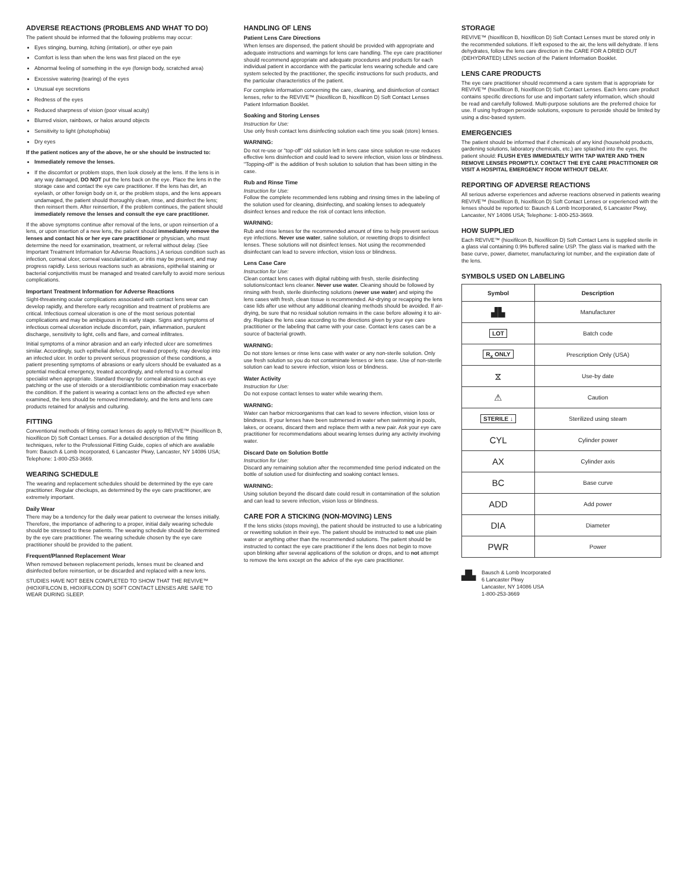ADVERSE REACTIONS (PROBLEMS AND WHAT TO DO)
The patient should be informed that the following problems may occur:
Eyes stinging, burning, itching (irritation), or other eye pain
Comfort is less than when the lens was first placed on the eye
Abnormal feeling of something in the eye (foreign body, scratched area)
Excessive watering (tearing) of the eyes
Unusual eye secretions
Redness of the eyes
Reduced sharpness of vision (poor visual acuity)
Blurred vision, rainbows, or halos around objects
Sensitivity to light (photophobia)
Dry eyes
If the patient notices any of the above, he or she should be instructed to:
Immediately remove the lenses.
If the discomfort or problem stops, then look closely at the lens. If the lens is in any way damaged, DO NOT put the lens back on the eye. Place the lens in the storage case and contact the eye care practitioner. If the lens has dirt, an eyelash, or other foreign body on it, or the problem stops, and the lens appears undamaged, the patient should thoroughly clean, rinse, and disinfect the lens; then reinsert them. After reinsertion, if the problem continues, the patient should immediately remove the lenses and consult the eye care practitioner.
If the above symptoms continue after removal of the lens, or upon reinsertion of a lens, or upon insertion of a new lens, the patient should immediately remove the lenses and contact his or her eye care practitioner or physician, who must determine the need for examination, treatment, or referral without delay. (See Important Treatment Information for Adverse Reactions.) A serious condition such as infection, corneal ulcer, corneal vascularization, or iritis may be present, and may progress rapidly. Less serious reactions such as abrasions, epithelial staining or bacterial conjunctivitis must be managed and treated carefully to avoid more serious complications.
Important Treatment Information for Adverse Reactions
Sight-threatening ocular complications associated with contact lens wear can develop rapidly, and therefore early recognition and treatment of problems are critical. Infectious corneal ulceration is one of the most serious potential complications and may be ambiguous in its early stage. Signs and symptoms of infectious corneal ulceration include discomfort, pain, inflammation, purulent discharge, sensitivity to light, cells and flare, and corneal infiltrates.
Initial symptoms of a minor abrasion and an early infected ulcer are sometimes similar. Accordingly, such epithelial defect, if not treated properly, may develop into an infected ulcer. In order to prevent serious progression of these conditions, a patient presenting symptoms of abrasions or early ulcers should be evaluated as a potential medical emergency, treated accordingly, and referred to a corneal specialist when appropriate. Standard therapy for corneal abrasions such as eye patching or the use of steroids or a steroid/antibiotic combination may exacerbate the condition. If the patient is wearing a contact lens on the affected eye when examined, the lens should be removed immediately, and the lens and lens care products retained for analysis and culturing.
FITTING
Conventional methods of fitting contact lenses do apply to REVIVE™ (hioxifilcon B, hioxifilcon D) Soft Contact Lenses. For a detailed description of the fitting techniques, refer to the Professional Fitting Guide, copies of which are available from: Bausch & Lomb Incorporated, 6 Lancaster Pkwy, Lancaster, NY 14086 USA; Telephone: 1-800-253-3669.
WEARING SCHEDULE
The wearing and replacement schedules should be determined by the eye care practitioner. Regular checkups, as determined by the eye care practitioner, are extremely important.
Daily Wear
There may be a tendency for the daily wear patient to overwear the lenses initially. Therefore, the importance of adhering to a proper, initial daily wearing schedule should be stressed to these patients. The wearing schedule should be determined by the eye care practitioner. The wearing schedule chosen by the eye care practitioner should be provided to the patient.
Frequent/Planned Replacement Wear
When removed between replacement periods, lenses must be cleaned and disinfected before reinsertion, or be discarded and replaced with a new lens.
STUDIES HAVE NOT BEEN COMPLETED TO SHOW THAT THE REVIVE™ (HIOXIFILCON B, HIOXIFILCON D) SOFT CONTACT LENSES ARE SAFE TO WEAR DURING SLEEP.
HANDLING OF LENS
Patient Lens Care Directions
When lenses are dispensed, the patient should be provided with appropriate and adequate instructions and warnings for lens care handling. The eye care practitioner should recommend appropriate and adequate procedures and products for each individual patient in accordance with the particular lens wearing schedule and care system selected by the practitioner, the specific instructions for such products, and the particular characteristics of the patient.
For complete information concerning the care, cleaning, and disinfection of contact lenses, refer to the REVIVE™ (hioxifilcon B, hioxifilcon D) Soft Contact Lenses Patient Information Booklet.
Soaking and Storing Lenses
Instruction for Use:
Use only fresh contact lens disinfecting solution each time you soak (store) lenses.
WARNING:
Do not re-use or "top-off" old solution left in lens case since solution re-use reduces effective lens disinfection and could lead to severe infection, vision loss or blindness. "Topping-off" is the addition of fresh solution to solution that has been sitting in the case.
Rub and Rinse Time
Instruction for Use:
Follow the complete recommended lens rubbing and rinsing times in the labeling of the solution used for cleaning, disinfecting, and soaking lenses to adequately disinfect lenses and reduce the risk of contact lens infection.
WARNING:
Rub and rinse lenses for the recommended amount of time to help prevent serious eye infections. Never use water, saline solution, or rewetting drops to disinfect lenses. These solutions will not disinfect lenses. Not using the recommended disinfectant can lead to severe infection, vision loss or blindness.
Lens Case Care
Instruction for Use:
Clean contact lens cases with digital rubbing with fresh, sterile disinfecting solutions/contact lens cleaner. Never use water. Cleaning should be followed by rinsing with fresh, sterile disinfecting solutions (never use water) and wiping the lens cases with fresh, clean tissue is recommended. Air-drying or recapping the lens case lids after use without any additional cleaning methods should be avoided. If air-drying, be sure that no residual solution remains in the case before allowing it to air-dry. Replace the lens case according to the directions given by your eye care practitioner or the labeling that came with your case. Contact lens cases can be a source of bacterial growth.
WARNING:
Do not store lenses or rinse lens case with water or any non-sterile solution. Only use fresh solution so you do not contaminate lenses or lens case. Use of non-sterile solution can lead to severe infection, vision loss or blindness.
Water Activity
Instruction for Use:
Do not expose contact lenses to water while wearing them.
WARNING:
Water can harbor microorganisms that can lead to severe infection, vision loss or blindness. If your lenses have been submersed in water when swimming in pools, lakes, or oceans, discard them and replace them with a new pair. Ask your eye care practitioner for recommendations about wearing lenses during any activity involving water.
Discard Date on Solution Bottle
Instruction for Use:
Discard any remaining solution after the recommended time period indicated on the bottle of solution used for disinfecting and soaking contact lenses.
WARNING:
Using solution beyond the discard date could result in contamination of the solution and can lead to severe infection, vision loss or blindness.
CARE FOR A STICKING (NON-MOVING) LENS
If the lens sticks (stops moving), the patient should be instructed to use a lubricating or rewetting solution in their eye. The patient should be instructed to not use plain water or anything other than the recommended solutions. The patient should be instructed to contact the eye care practitioner if the lens does not begin to move upon blinking after several applications of the solution or drops, and to not attempt to remove the lens except on the advice of the eye care practitioner.
STORAGE
REVIVE™ (hioxifilcon B, hioxifilcon D) Soft Contact Lenses must be stored only in the recommended solutions. If left exposed to the air, the lens will dehydrate. If lens dehydrates, follow the lens care direction in the CARE FOR A DRIED OUT (DEHYDRATED) LENS section of the Patient Information Booklet.
LENS CARE PRODUCTS
The eye care practitioner should recommend a care system that is appropriate for REVIVE™ (hioxifilcon B, hioxifilcon D) Soft Contact Lenses. Each lens care product contains specific directions for use and important safety information, which should be read and carefully followed. Multi-purpose solutions are the preferred choice for use. If using hydrogen peroxide solutions, exposure to peroxide should be limited by using a disc-based system.
EMERGENCIES
The patient should be informed that if chemicals of any kind (household products, gardening solutions, laboratory chemicals, etc.) are splashed into the eyes, the patient should: FLUSH EYES IMMEDIATELY WITH TAP WATER AND THEN REMOVE LENSES PROMPTLY. CONTACT THE EYE CARE PRACTITIONER OR VISIT A HOSPITAL EMERGENCY ROOM WITHOUT DELAY.
REPORTING OF ADVERSE REACTIONS
All serious adverse experiences and adverse reactions observed in patients wearing REVIVE™ (hioxifilcon B, hioxifilcon D) Soft Contact Lenses or experienced with the lenses should be reported to: Bausch & Lomb Incorporated, 6 Lancaster Pkwy, Lancaster, NY 14086 USA; Telephone: 1-800-253-3669.
HOW SUPPLIED
Each REVIVE™ (hioxifilcon B, hioxifilcon D) Soft Contact Lens is supplied sterile in a glass vial containing 0.9% buffered saline USP. The glass vial is marked with the base curve, power, diameter, manufacturing lot number, and the expiration date of the lens.
SYMBOLS USED ON LABELING
| Symbol | Description |
| --- | --- |
| ▟▙ | Manufacturer |
| LOT | Batch code |
| R<sub>x</sub> ONLY | Prescription Only (USA) |
| ⧖ | Use-by date |
| ⚠ | Caution |
| STERILE ↓ | Sterilized using steam |
| CYL | Cylinder power |
| AX | Cylinder axis |
| BC | Base curve |
| ADD | Add power |
| DIA | Diameter |
| PWR | Power |
▟▙
Bausch & Lomb Incorporated
6 Lancaster Pkwy
Lancaster, NY 14086 USA
1-800-253-3669